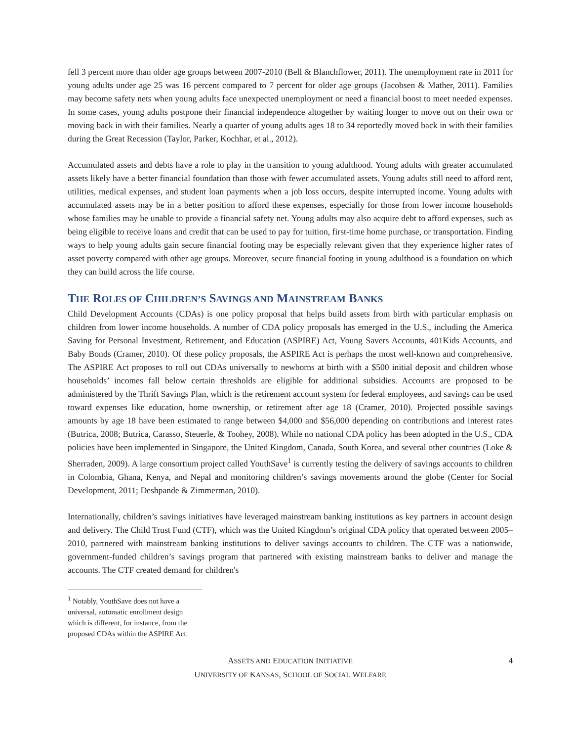fell 3 percent more than older age groups between 2007-2010 (Bell & Blanchflower, 2011). The unemployment rate in 2011 for young adults under age 25 was 16 percent compared to 7 percent for older age groups (Jacobsen & Mather, 2011). Families may become safety nets when young adults face unexpected unemployment or need a financial boost to meet needed expenses. In some cases, young adults postpone their financial independence altogether by waiting longer to move out on their own or moving back in with their families. Nearly a quarter of young adults ages 18 to 34 reportedly moved back in with their families during the Great Recession (Taylor, Parker, Kochhar, et al., 2012).
Accumulated assets and debts have a role to play in the transition to young adulthood. Young adults with greater accumulated assets likely have a better financial foundation than those with fewer accumulated assets. Young adults still need to afford rent, utilities, medical expenses, and student loan payments when a job loss occurs, despite interrupted income. Young adults with accumulated assets may be in a better position to afford these expenses, especially for those from lower income households whose families may be unable to provide a financial safety net. Young adults may also acquire debt to afford expenses, such as being eligible to receive loans and credit that can be used to pay for tuition, first-time home purchase, or transportation. Finding ways to help young adults gain secure financial footing may be especially relevant given that they experience higher rates of asset poverty compared with other age groups. Moreover, secure financial footing in young adulthood is a foundation on which they can build across the life course.
THE ROLES OF CHILDREN’S SAVINGS AND MAINSTREAM BANKS
Child Development Accounts (CDAs) is one policy proposal that helps build assets from birth with particular emphasis on children from lower income households. A number of CDA policy proposals has emerged in the U.S., including the America Saving for Personal Investment, Retirement, and Education (ASPIRE) Act, Young Savers Accounts, 401Kids Accounts, and Baby Bonds (Cramer, 2010). Of these policy proposals, the ASPIRE Act is perhaps the most well-known and comprehensive. The ASPIRE Act proposes to roll out CDAs universally to newborns at birth with a $500 initial deposit and children whose households’ incomes fall below certain thresholds are eligible for additional subsidies. Accounts are proposed to be administered by the Thrift Savings Plan, which is the retirement account system for federal employees, and savings can be used toward expenses like education, home ownership, or retirement after age 18 (Cramer, 2010). Projected possible savings amounts by age 18 have been estimated to range between $4,000 and $56,000 depending on contributions and interest rates (Butrica, 2008; Butrica, Carasso, Steuerle, & Toohey, 2008). While no national CDA policy has been adopted in the U.S., CDA policies have been implemented in Singapore, the United Kingdom, Canada, South Korea, and several other countries (Loke & Sherraden, 2009). A large consortium project called YouthSave<sup>1</sup> is currently testing the delivery of savings accounts to children in Colombia, Ghana, Kenya, and Nepal and monitoring children’s savings movements around the globe (Center for Social Development, 2011; Deshpande & Zimmerman, 2010).
Internationally, children’s savings initiatives have leveraged mainstream banking institutions as key partners in account design and delivery. The Child Trust Fund (CTF), which was the United Kingdom’s original CDA policy that operated between 2005–2010, partnered with mainstream banking institutions to deliver savings accounts to children. The CTF was a nationwide, government-funded children’s savings program that partnered with existing mainstream banks to deliver and manage the accounts. The CTF created demand for children's
<sup>1</sup> Notably, YouthSave does not have a universal, automatic enrollment design which is different, for instance, from the proposed CDAs within the ASPIRE Act.
ASSETS AND EDUCATION INITIATIVE
UNIVERSITY OF KANSAS, SCHOOL OF SOCIAL WELFARE
4